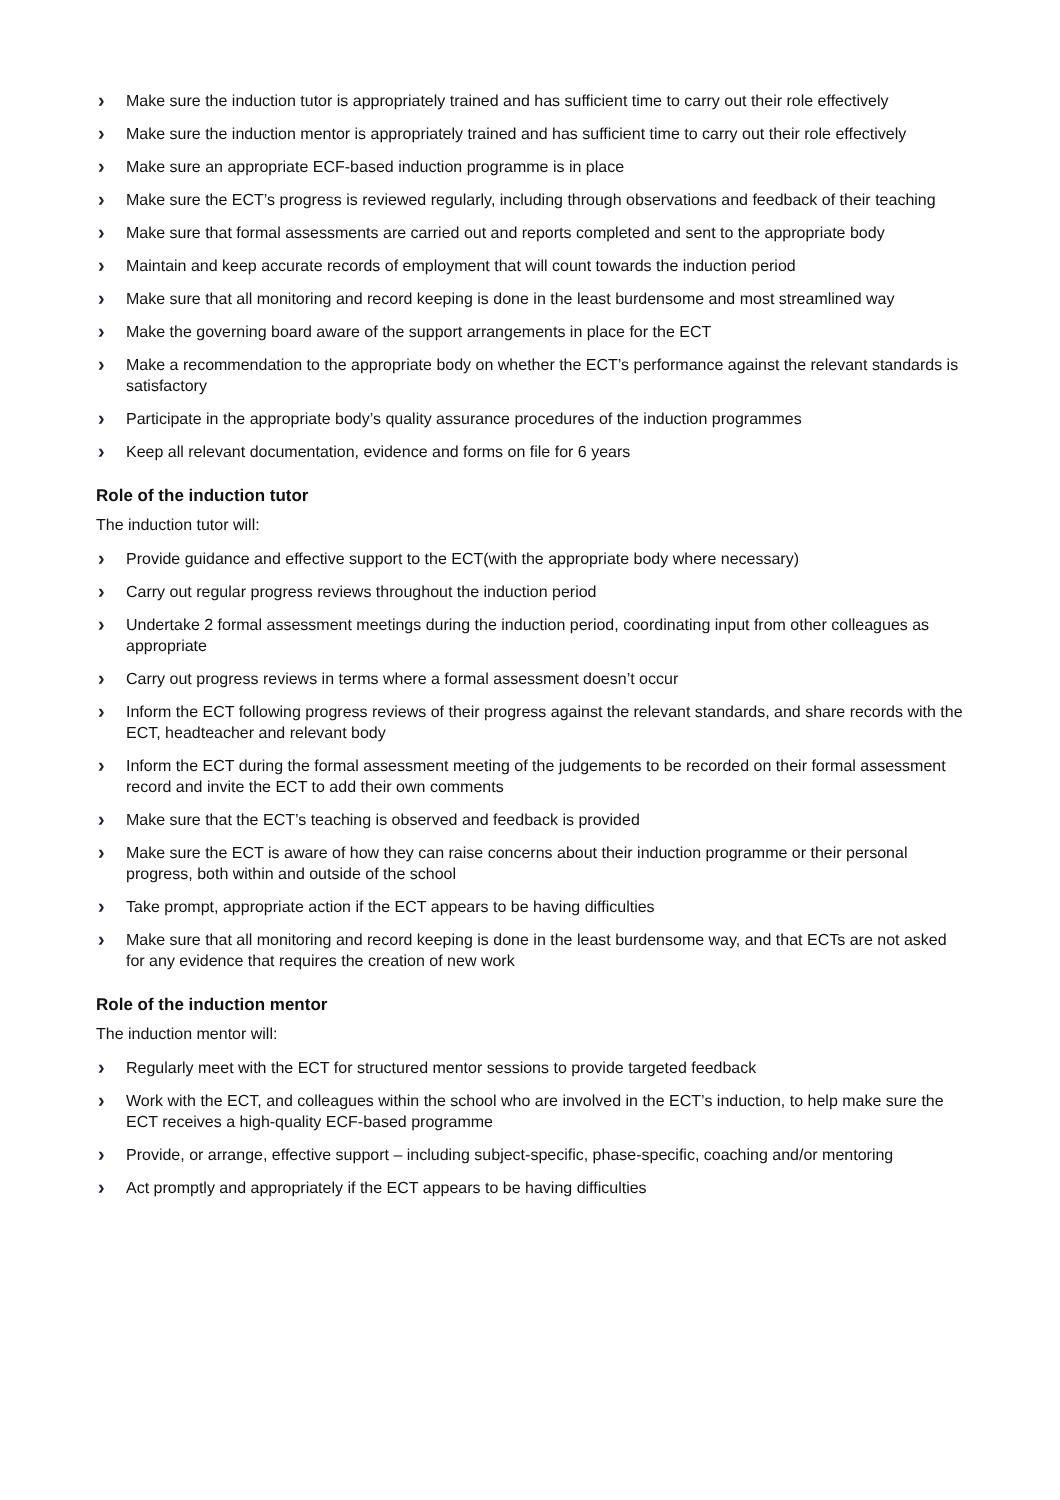› Make sure the induction tutor is appropriately trained and has sufficient time to carry out their role effectively
› Make sure the induction mentor is appropriately trained and has sufficient time to carry out their role effectively
› Make sure an appropriate ECF-based induction programme is in place
› Make sure the ECT’s progress is reviewed regularly, including through observations and feedback of their teaching
› Make sure that formal assessments are carried out and reports completed and sent to the appropriate body
› Maintain and keep accurate records of employment that will count towards the induction period
› Make sure that all monitoring and record keeping is done in the least burdensome and most streamlined way
› Make the governing board aware of the support arrangements in place for the ECT
› Make a recommendation to the appropriate body on whether the ECT’s performance against the relevant standards is satisfactory
› Participate in the appropriate body’s quality assurance procedures of the induction programmes
› Keep all relevant documentation, evidence and forms on file for 6 years
Role of the induction tutor
The induction tutor will:
› Provide guidance and effective support to the ECT(with the appropriate body where necessary)
› Carry out regular progress reviews throughout the induction period
› Undertake 2 formal assessment meetings during the induction period, coordinating input from other colleagues as appropriate
› Carry out progress reviews in terms where a formal assessment doesn’t occur
› Inform the ECT following progress reviews of their progress against the relevant standards, and share records with the ECT, headteacher and relevant body
› Inform the ECT during the formal assessment meeting of the judgements to be recorded on their formal assessment record and invite the ECT to add their own comments
› Make sure that the ECT’s teaching is observed and feedback is provided
› Make sure the ECT is aware of how they can raise concerns about their induction programme or their personal progress, both within and outside of the school
› Take prompt, appropriate action if the ECT appears to be having difficulties
› Make sure that all monitoring and record keeping is done in the least burdensome way, and that ECTs are not asked for any evidence that requires the creation of new work
Role of the induction mentor
The induction mentor will:
› Regularly meet with the ECT for structured mentor sessions to provide targeted feedback
› Work with the ECT, and colleagues within the school who are involved in the ECT’s induction, to help make sure the ECT receives a high-quality ECF-based programme
› Provide, or arrange, effective support – including subject-specific, phase-specific, coaching and/or mentoring
› Act promptly and appropriately if the ECT appears to be having difficulties